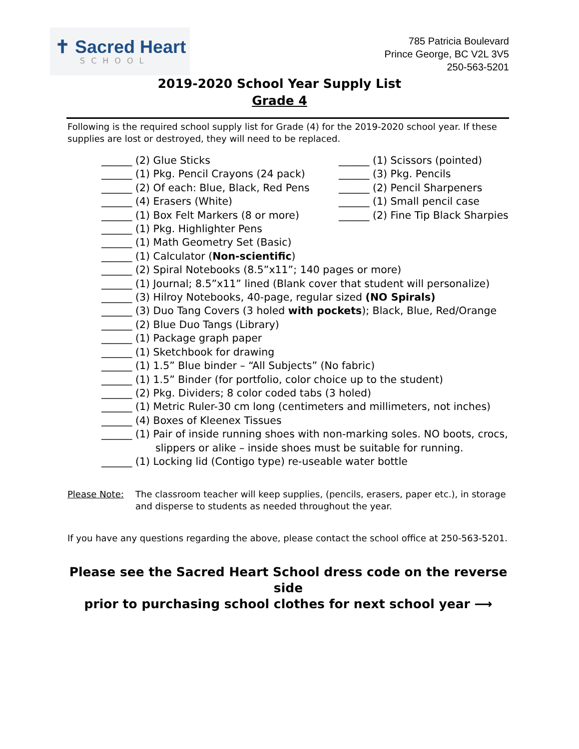✝ Sacred Heart
SCHOOL
785 Patricia Boulevard
Prince George, BC V2L 3V5
250-563-5201
2019-2020 School Year Supply List
Grade 4
Following is the required school supply list for Grade (4) for the 2019-2020 school year. If these supplies are lost or destroyed, they will need to be replaced.
______ (2) Glue Sticks
______ (1) Pkg. Pencil Crayons (24 pack)
______ (2) Of each: Blue, Black, Red Pens
______ (4) Erasers (White)
______ (1) Box Felt Markers (8 or more)
______ (1) Pkg. Highlighter Pens
______ (1) Math Geometry Set (Basic)
______ (1) Calculator (Non-scientific)
______ (1) Scissors (pointed)
______ (3) Pkg. Pencils
______ (2) Pencil Sharpeners
______ (1) Small pencil case
______ (2) Fine Tip Black Sharpies
______ (2) Spiral Notebooks (8.5”x11”; 140 pages or more)
______ (1) Journal; 8.5”x11” lined (Blank cover that student will personalize)
______ (3) Hilroy Notebooks, 40-page, regular sized (NO Spirals)
______ (3) Duo Tang Covers (3 holed with pockets); Black, Blue, Red/Orange
______ (2) Blue Duo Tangs (Library)
______ (1) Package graph paper
______ (1) Sketchbook for drawing
______ (1) 1.5” Blue binder – “All Subjects” (No fabric)
______ (1) 1.5” Binder (for portfolio, color choice up to the student)
______ (2) Pkg. Dividers; 8 color coded tabs (3 holed)
______ (1) Metric Ruler-30 cm long (centimeters and millimeters, not inches)
______ (4) Boxes of Kleenex Tissues
______ (1) Pair of inside running shoes with non-marking soles. NO boots, crocs,
slippers or alike – inside shoes must be suitable for running.
______ (1) Locking lid (Contigo type) re-useable water bottle
Please Note: The classroom teacher will keep supplies, (pencils, erasers, paper etc.), in storage and disperse to students as needed throughout the year.
If you have any questions regarding the above, please contact the school office at 250-563-5201.
Please see the Sacred Heart School dress code on the reverse side
prior to purchasing school clothes for next school year ⟶